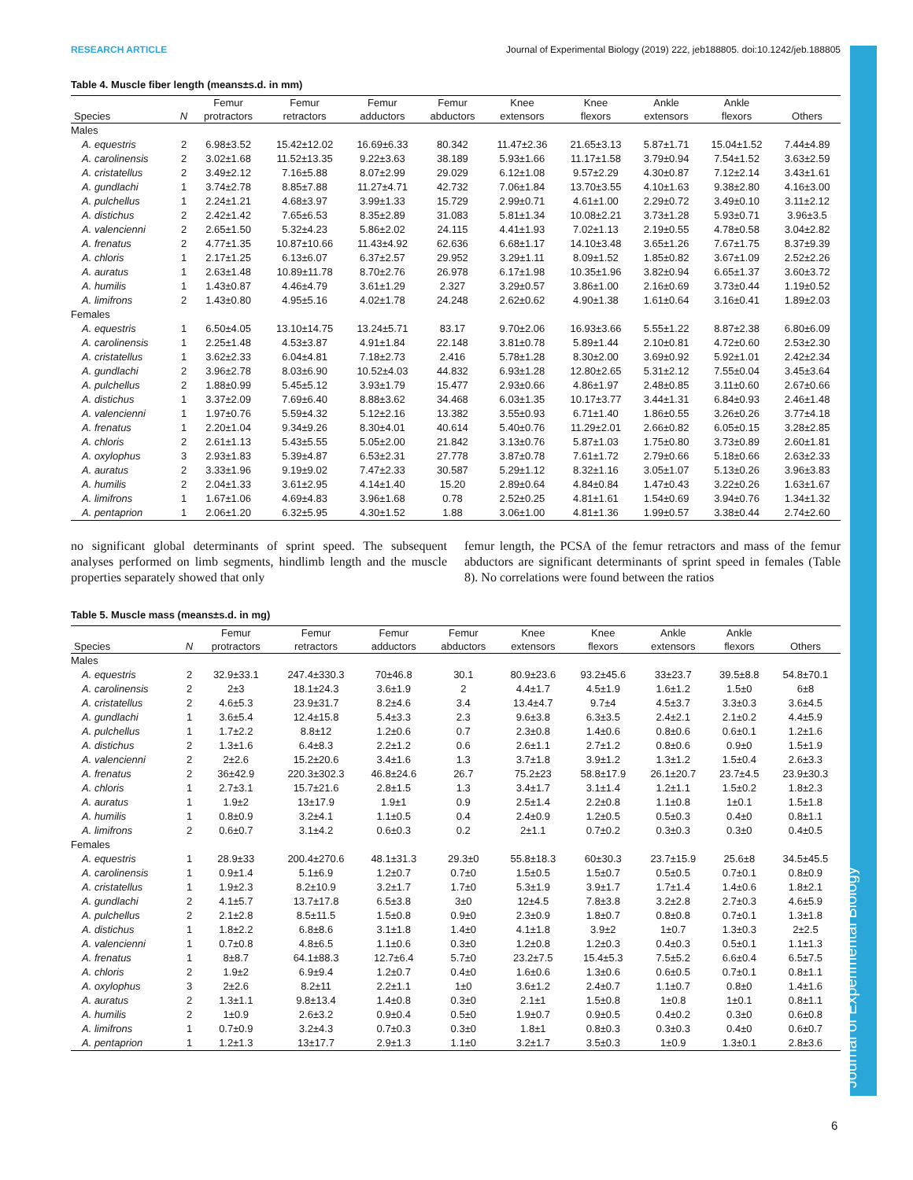Journal of Experimental Biology
RESEARCH ARTICLE Journal of Experimental Biology (2019) 222, jeb188805. doi:10.1242/jeb.188805
Table 4. Muscle fiber length (means±s.d. in mm)
| | | Femur | Femur | Femur | Femur | Knee | Knee | Ankle | Ankle | |
| --- | --- | --- | --- | --- | --- | --- | --- | --- | --- | --- |
| Species | N | protractors | retractors | adductors | abductors | extensors | flexors | extensors | flexors | Others |
| Males | | | | | | | | | | |
| A. equestris | 2 | 6.98±3.52 | 15.42±12.02 | 16.69±6.33 | 80.342 | 11.47±2.36 | 21.65±3.13 | 5.87±1.71 | 15.04±1.52 | 7.44±4.89 |
| A. carolinensis | 2 | 3.02±1.68 | 11.52±13.35 | 9.22±3.63 | 38.189 | 5.93±1.66 | 11.17±1.58 | 3.79±0.94 | 7.54±1.52 | 3.63±2.59 |
| A. cristatellus | 2 | 3.49±2.12 | 7.16±5.88 | 8.07±2.99 | 29.029 | 6.12±1.08 | 9.57±2.29 | 4.30±0.87 | 7.12±2.14 | 3.43±1.61 |
| A. gundlachi | 1 | 3.74±2.78 | 8.85±7.88 | 11.27±4.71 | 42.732 | 7.06±1.84 | 13.70±3.55 | 4.10±1.63 | 9.38±2.80 | 4.16±3.00 |
| A. pulchellus | 1 | 2.24±1.21 | 4.68±3.97 | 3.99±1.33 | 15.729 | 2.99±0.71 | 4.61±1.00 | 2.29±0.72 | 3.49±0.10 | 3.11±2.12 |
| A. distichus | 2 | 2.42±1.42 | 7.65±6.53 | 8.35±2.89 | 31.083 | 5.81±1.34 | 10.08±2.21 | 3.73±1.28 | 5.93±0.71 | 3.96±3.5 |
| A. valencienni | 2 | 2.65±1.50 | 5.32±4.23 | 5.86±2.02 | 24.115 | 4.41±1.93 | 7.02±1.13 | 2.19±0.55 | 4.78±0.58 | 3.04±2.82 |
| A. frenatus | 2 | 4.77±1.35 | 10.87±10.66 | 11.43±4.92 | 62.636 | 6.68±1.17 | 14.10±3.48 | 3.65±1.26 | 7.67±1.75 | 8.37±9.39 |
| A. chloris | 1 | 2.17±1.25 | 6.13±6.07 | 6.37±2.57 | 29.952 | 3.29±1.11 | 8.09±1.52 | 1.85±0.82 | 3.67±1.09 | 2.52±2.26 |
| A. auratus | 1 | 2.63±1.48 | 10.89±11.78 | 8.70±2.76 | 26.978 | 6.17±1.98 | 10.35±1.96 | 3.82±0.94 | 6.65±1.37 | 3.60±3.72 |
| A. humilis | 1 | 1.43±0.87 | 4.46±4.79 | 3.61±1.29 | 2.327 | 3.29±0.57 | 3.86±1.00 | 2.16±0.69 | 3.73±0.44 | 1.19±0.52 |
| A. limifrons | 2 | 1.43±0.80 | 4.95±5.16 | 4.02±1.78 | 24.248 | 2.62±0.62 | 4.90±1.38 | 1.61±0.64 | 3.16±0.41 | 1.89±2.03 |
| Females | | | | | | | | | | |
| A. equestris | 1 | 6.50±4.05 | 13.10±14.75 | 13.24±5.71 | 83.17 | 9.70±2.06 | 16.93±3.66 | 5.55±1.22 | 8.87±2.38 | 6.80±6.09 |
| A. carolinensis | 1 | 2.25±1.48 | 4.53±3.87 | 4.91±1.84 | 22.148 | 3.81±0.78 | 5.89±1.44 | 2.10±0.81 | 4.72±0.60 | 2.53±2.30 |
| A. cristatellus | 1 | 3.62±2.33 | 6.04±4.81 | 7.18±2.73 | 2.416 | 5.78±1.28 | 8.30±2.00 | 3.69±0.92 | 5.92±1.01 | 2.42±2.34 |
| A. gundlachi | 2 | 3.96±2.78 | 8.03±6.90 | 10.52±4.03 | 44.832 | 6.93±1.28 | 12.80±2.65 | 5.31±2.12 | 7.55±0.04 | 3.45±3.64 |
| A. pulchellus | 2 | 1.88±0.99 | 5.45±5.12 | 3.93±1.79 | 15.477 | 2.93±0.66 | 4.86±1.97 | 2.48±0.85 | 3.11±0.60 | 2.67±0.66 |
| A. distichus | 1 | 3.37±2.09 | 7.69±6.40 | 8.88±3.62 | 34.468 | 6.03±1.35 | 10.17±3.77 | 3.44±1.31 | 6.84±0.93 | 2.46±1.48 |
| A. valencienni | 1 | 1.97±0.76 | 5.59±4.32 | 5.12±2.16 | 13.382 | 3.55±0.93 | 6.71±1.40 | 1.86±0.55 | 3.26±0.26 | 3.77±4.18 |
| A. frenatus | 1 | 2.20±1.04 | 9.34±9.26 | 8.30±4.01 | 40.614 | 5.40±0.76 | 11.29±2.01 | 2.66±0.82 | 6.05±0.15 | 3.28±2.85 |
| A. chloris | 2 | 2.61±1.13 | 5.43±5.55 | 5.05±2.00 | 21.842 | 3.13±0.76 | 5.87±1.03 | 1.75±0.80 | 3.73±0.89 | 2.60±1.81 |
| A. oxylophus | 3 | 2.93±1.83 | 5.39±4.87 | 6.53±2.31 | 27.778 | 3.87±0.78 | 7.61±1.72 | 2.79±0.66 | 5.18±0.66 | 2.63±2.33 |
| A. auratus | 2 | 3.33±1.96 | 9.19±9.02 | 7.47±2.33 | 30.587 | 5.29±1.12 | 8.32±1.16 | 3.05±1.07 | 5.13±0.26 | 3.96±3.83 |
| A. humilis | 2 | 2.04±1.33 | 3.61±2.95 | 4.14±1.40 | 15.20 | 2.89±0.64 | 4.84±0.84 | 1.47±0.43 | 3.22±0.26 | 1.63±1.67 |
| A. limifrons | 1 | 1.67±1.06 | 4.69±4.83 | 3.96±1.68 | 0.78 | 2.52±0.25 | 4.81±1.61 | 1.54±0.69 | 3.94±0.76 | 1.34±1.32 |
| A. pentaprion | 1 | 2.06±1.20 | 6.32±5.95 | 4.30±1.52 | 1.88 | 3.06±1.00 | 4.81±1.36 | 1.99±0.57 | 3.38±0.44 | 2.74±2.60 |
no significant global determinants of sprint speed. The subsequent analyses performed on limb segments, hindlimb length and the muscle properties separately showed that only
femur length, the PCSA of the femur retractors and mass of the femur abductors are significant determinants of sprint speed in females (Table 8). No correlations were found between the ratios
Table 5. Muscle mass (means±s.d. in mg)
| | | Femur | Femur | Femur | Femur | Knee | Knee | Ankle | Ankle | |
| --- | --- | --- | --- | --- | --- | --- | --- | --- | --- | --- |
| Species | N | protractors | retractors | adductors | abductors | extensors | flexors | extensors | flexors | Others |
| Males | | | | | | | | | | |
| A. equestris | 2 | 32.9±33.1 | 247.4±330.3 | 70±46.8 | 30.1 | 80.9±23.6 | 93.2±45.6 | 33±23.7 | 39.5±8.8 | 54.8±70.1 |
| A. carolinensis | 2 | 2±3 | 18.1±24.3 | 3.6±1.9 | 2 | 4.4±1.7 | 4.5±1.9 | 1.6±1.2 | 1.5±0 | 6±8 |
| A. cristatellus | 2 | 4.6±5.3 | 23.9±31.7 | 8.2±4.6 | 3.4 | 13.4±4.7 | 9.7±4 | 4.5±3.7 | 3.3±0.3 | 3.6±4.5 |
| A. gundlachi | 1 | 3.6±5.4 | 12.4±15.8 | 5.4±3.3 | 2.3 | 9.6±3.8 | 6.3±3.5 | 2.4±2.1 | 2.1±0.2 | 4.4±5.9 |
| A. pulchellus | 1 | 1.7±2.2 | 8.8±12 | 1.2±0.6 | 0.7 | 2.3±0.8 | 1.4±0.6 | 0.8±0.6 | 0.6±0.1 | 1.2±1.6 |
| A. distichus | 2 | 1.3±1.6 | 6.4±8.3 | 2.2±1.2 | 0.6 | 2.6±1.1 | 2.7±1.2 | 0.8±0.6 | 0.9±0 | 1.5±1.9 |
| A. valencienni | 2 | 2±2.6 | 15.2±20.6 | 3.4±1.6 | 1.3 | 3.7±1.8 | 3.9±1.2 | 1.3±1.2 | 1.5±0.4 | 2.6±3.3 |
| A. frenatus | 2 | 36±42.9 | 220.3±302.3 | 46.8±24.6 | 26.7 | 75.2±23 | 58.8±17.9 | 26.1±20.7 | 23.7±4.5 | 23.9±30.3 |
| A. chloris | 1 | 2.7±3.1 | 15.7±21.6 | 2.8±1.5 | 1.3 | 3.4±1.7 | 3.1±1.4 | 1.2±1.1 | 1.5±0.2 | 1.8±2.3 |
| A. auratus | 1 | 1.9±2 | 13±17.9 | 1.9±1 | 0.9 | 2.5±1.4 | 2.2±0.8 | 1.1±0.8 | 1±0.1 | 1.5±1.8 |
| A. humilis | 1 | 0.8±0.9 | 3.2±4.1 | 1.1±0.5 | 0.4 | 2.4±0.9 | 1.2±0.5 | 0.5±0.3 | 0.4±0 | 0.8±1.1 |
| A. limifrons | 2 | 0.6±0.7 | 3.1±4.2 | 0.6±0.3 | 0.2 | 2±1.1 | 0.7±0.2 | 0.3±0.3 | 0.3±0 | 0.4±0.5 |
| Females | | | | | | | | | | |
| A. equestris | 1 | 28.9±33 | 200.4±270.6 | 48.1±31.3 | 29.3±0 | 55.8±18.3 | 60±30.3 | 23.7±15.9 | 25.6±8 | 34.5±45.5 |
| A. carolinensis | 1 | 0.9±1.4 | 5.1±6.9 | 1.2±0.7 | 0.7±0 | 1.5±0.5 | 1.5±0.7 | 0.5±0.5 | 0.7±0.1 | 0.8±0.9 |
| A. cristatellus | 1 | 1.9±2.3 | 8.2±10.9 | 3.2±1.7 | 1.7±0 | 5.3±1.9 | 3.9±1.7 | 1.7±1.4 | 1.4±0.6 | 1.8±2.1 |
| A. gundlachi | 2 | 4.1±5.7 | 13.7±17.8 | 6.5±3.8 | 3±0 | 12±4.5 | 7.8±3.8 | 3.2±2.8 | 2.7±0.3 | 4.6±5.9 |
| A. pulchellus | 2 | 2.1±2.8 | 8.5±11.5 | 1.5±0.8 | 0.9±0 | 2.3±0.9 | 1.8±0.7 | 0.8±0.8 | 0.7±0.1 | 1.3±1.8 |
| A. distichus | 1 | 1.8±2.2 | 6.8±8.6 | 3.1±1.8 | 1.4±0 | 4.1±1.8 | 3.9±2 | 1±0.7 | 1.3±0.3 | 2±2.5 |
| A. valencienni | 1 | 0.7±0.8 | 4.8±6.5 | 1.1±0.6 | 0.3±0 | 1.2±0.8 | 1.2±0.3 | 0.4±0.3 | 0.5±0.1 | 1.1±1.3 |
| A. frenatus | 1 | 8±8.7 | 64.1±88.3 | 12.7±6.4 | 5.7±0 | 23.2±7.5 | 15.4±5.3 | 7.5±5.2 | 6.6±0.4 | 6.5±7.5 |
| A. chloris | 2 | 1.9±2 | 6.9±9.4 | 1.2±0.7 | 0.4±0 | 1.6±0.6 | 1.3±0.6 | 0.6±0.5 | 0.7±0.1 | 0.8±1.1 |
| A. oxylophus | 3 | 2±2.6 | 8.2±11 | 2.2±1.1 | 1±0 | 3.6±1.2 | 2.4±0.7 | 1.1±0.7 | 0.8±0 | 1.4±1.6 |
| A. auratus | 2 | 1.3±1.1 | 9.8±13.4 | 1.4±0.8 | 0.3±0 | 2.1±1 | 1.5±0.8 | 1±0.8 | 1±0.1 | 0.8±1.1 |
| A. humilis | 2 | 1±0.9 | 2.6±3.2 | 0.9±0.4 | 0.5±0 | 1.9±0.7 | 0.9±0.5 | 0.4±0.2 | 0.3±0 | 0.6±0.8 |
| A. limifrons | 1 | 0.7±0.9 | 3.2±4.3 | 0.7±0.3 | 0.3±0 | 1.8±1 | 0.8±0.3 | 0.3±0.3 | 0.4±0 | 0.6±0.7 |
| A. pentaprion | 1 | 1.2±1.3 | 13±17.7 | 2.9±1.3 | 1.1±0 | 3.2±1.7 | 3.5±0.3 | 1±0.9 | 1.3±0.1 | 2.8±3.6 |
6